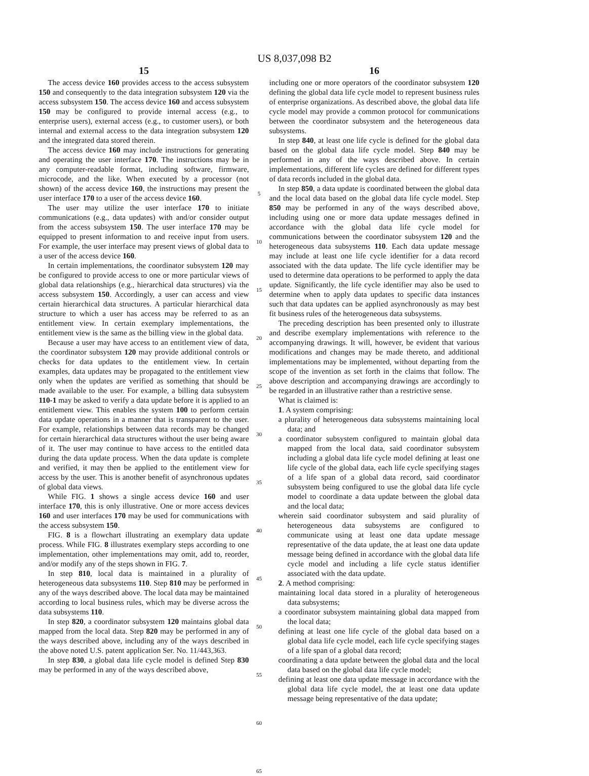US 8,037,098 B2
15
The access device 160 provides access to the access subsystem 150 and consequently to the data integration subsystem 120 via the access subsystem 150. The access device 160 and access subsystem 150 may be configured to provide internal access (e.g., to enterprise users), external access (e.g., to customer users), or both internal and external access to the data integration subsystem 120 and the integrated data stored therein.
The access device 160 may include instructions for generating and operating the user interface 170. The instructions may be in any computer-readable format, including software, firmware, microcode, and the like. When executed by a processor (not shown) of the access device 160, the instructions may present the user interface 170 to a user of the access device 160.
The user may utilize the user interface 170 to initiate communications (e.g., data updates) with and/or consider output from the access subsystem 150. The user interface 170 may be equipped to present information to and receive input from users. For example, the user interface may present views of global data to a user of the access device 160.
In certain implementations, the coordinator subsystem 120 may be configured to provide access to one or more particular views of global data relationships (e.g., hierarchical data structures) via the access subsystem 150. Accordingly, a user can access and view certain hierarchical data structures. A particular hierarchical data structure to which a user has access may be referred to as an entitlement view. In certain exemplary implementations, the entitlement view is the same as the billing view in the global data.
Because a user may have access to an entitlement view of data, the coordinator subsystem 120 may provide additional controls or checks for data updates to the entitlement view. In certain examples, data updates may be propagated to the entitlement view only when the updates are verified as something that should be made available to the user. For example, a billing data subsystem 110-1 may be asked to verify a data update before it is applied to an entitlement view. This enables the system 100 to perform certain data update operations in a manner that is transparent to the user. For example, relationships between data records may be changed for certain hierarchical data structures without the user being aware of it. The user may continue to have access to the entitled data during the data update process. When the data update is complete and verified, it may then be applied to the entitlement view for access by the user. This is another benefit of asynchronous updates of global data views.
While FIG. 1 shows a single access device 160 and user interface 170, this is only illustrative. One or more access devices 160 and user interfaces 170 may be used for communications with the access subsystem 150.
FIG. 8 is a flowchart illustrating an exemplary data update process. While FIG. 8 illustrates exemplary steps according to one implementation, other implementations may omit, add to, reorder, and/or modify any of the steps shown in FIG. 7.
In step 810, local data is maintained in a plurality of heterogeneous data subsystems 110. Step 810 may be performed in any of the ways described above. The local data may be maintained according to local business rules, which may be diverse across the data subsystems 110.
In step 820, a coordinator subsystem 120 maintains global data mapped from the local data. Step 820 may be performed in any of the ways described above, including any of the ways described in the above noted U.S. patent application Ser. No. 11/443,363.
In step 830, a global data life cycle model is defined Step 830 may be performed in any of the ways described above,
5
10
15
20
25
30
35
40
45
50
55
60
65
16
including one or more operators of the coordinator subsystem 120 defining the global data life cycle model to represent business rules of enterprise organizations. As described above, the global data life cycle model may provide a common protocol for communications between the coordinator subsystem and the heterogeneous data subsystems.
In step 840, at least one life cycle is defined for the global data based on the global data life cycle model. Step 840 may be performed in any of the ways described above. In certain implementations, different life cycles are defined for different types of data records included in the global data.
In step 850, a data update is coordinated between the global data and the local data based on the global data life cycle model. Step 850 may be performed in any of the ways described above, including using one or more data update messages defined in accordance with the global data life cycle model for communications between the coordinator subsystem 120 and the heterogeneous data subsystems 110. Each data update message may include at least one life cycle identifier for a data record associated with the data update. The life cycle identifier may be used to determine data operations to be performed to apply the data update. Significantly, the life cycle identifier may also be used to determine when to apply data updates to specific data instances such that data updates can be applied asynchronously as may best fit business rules of the heterogeneous data subsystems.
The preceding description has been presented only to illustrate and describe exemplary implementations with reference to the accompanying drawings. It will, however, be evident that various modifications and changes may be made thereto, and additional implementations may be implemented, without departing from the scope of the invention as set forth in the claims that follow. The above description and accompanying drawings are accordingly to be regarded in an illustrative rather than a restrictive sense.
What is claimed is:
1. A system comprising:
a plurality of heterogeneous data subsystems maintaining local data; and
a coordinator subsystem configured to maintain global data mapped from the local data, said coordinator subsystem including a global data life cycle model defining at least one life cycle of the global data, each life cycle specifying stages of a life span of a global data record, said coordinator subsystem being configured to use the global data life cycle model to coordinate a data update between the global data and the local data;
wherein said coordinator subsystem and said plurality of heterogeneous data subsystems are configured to communicate using at least one data update message representative of the data update, the at least one data update message being defined in accordance with the global data life cycle model and including a life cycle status identifier associated with the data update.
2. A method comprising:
maintaining local data stored in a plurality of heterogeneous data subsystems;
a coordinator subsystem maintaining global data mapped from the local data;
defining at least one life cycle of the global data based on a global data life cycle model, each life cycle specifying stages of a life span of a global data record;
coordinating a data update between the global data and the local data based on the global data life cycle model;
defining at least one data update message in accordance with the global data life cycle model, the at least one data update message being representative of the data update;